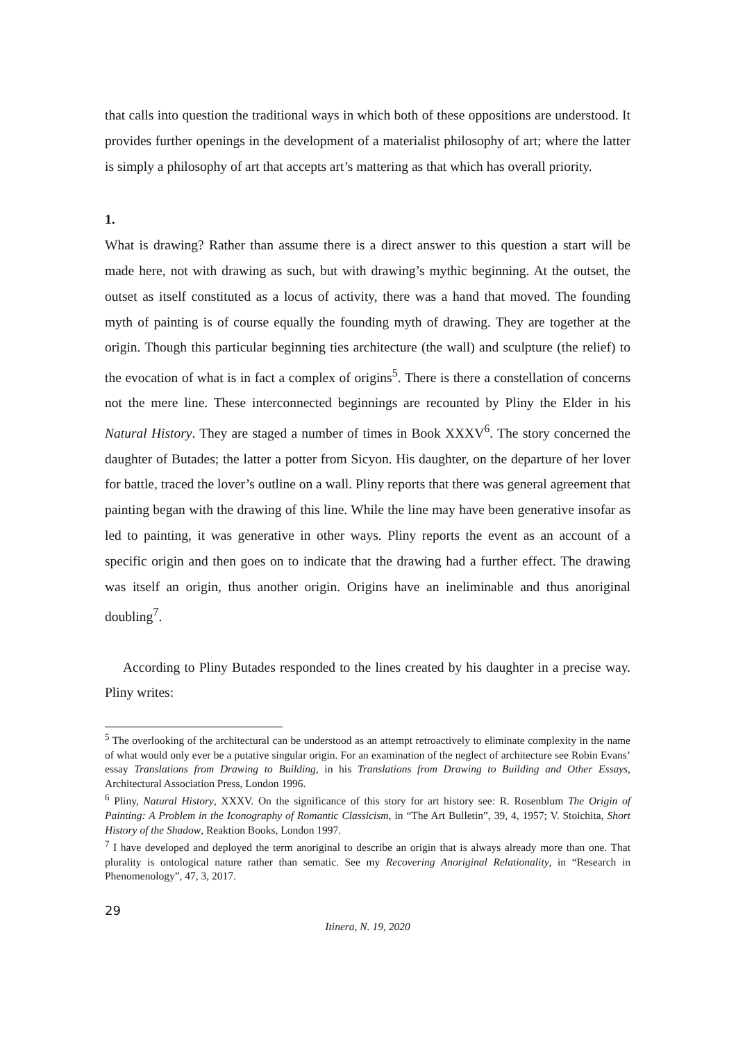that calls into question the traditional ways in which both of these oppositions are understood. It provides further openings in the development of a materialist philosophy of art; where the latter is simply a philosophy of art that accepts art’s mattering as that which has overall priority.
1.
What is drawing? Rather than assume there is a direct answer to this question a start will be made here, not with drawing as such, but with drawing’s mythic beginning. At the outset, the outset as itself constituted as a locus of activity, there was a hand that moved. The founding myth of painting is of course equally the founding myth of drawing. They are together at the origin. Though this particular beginning ties architecture (the wall) and sculpture (the relief) to the evocation of what is in fact a complex of origins<sup>5</sup>. There is there a constellation of concerns not the mere line. These interconnected beginnings are recounted by Pliny the Elder in his Natural History. They are staged a number of times in Book XXXV<sup>6</sup>. The story concerned the daughter of Butades; the latter a potter from Sicyon. His daughter, on the departure of her lover for battle, traced the lover’s outline on a wall. Pliny reports that there was general agreement that painting began with the drawing of this line. While the line may have been generative insofar as led to painting, it was generative in other ways. Pliny reports the event as an account of a specific origin and then goes on to indicate that the drawing had a further effect. The drawing was itself an origin, thus another origin. Origins have an ineliminable and thus anoriginal doubling<sup>7</sup>.
According to Pliny Butades responded to the lines created by his daughter in a precise way. Pliny writes:
<sup>5</sup> The overlooking of the architectural can be understood as an attempt retroactively to eliminate complexity in the name of what would only ever be a putative singular origin. For an examination of the neglect of architecture see Robin Evans’ essay Translations from Drawing to Building, in his Translations from Drawing to Building and Other Essays, Architectural Association Press, London 1996.
<sup>6</sup> Pliny, Natural History, XXXV. On the significance of this story for art history see: R. Rosenblum The Origin of Painting: A Problem in the Iconography of Romantic Classicism, in “The Art Bulletin”, 39, 4, 1957; V. Stoichita, Short History of the Shadow, Reaktion Books, London 1997.
<sup>7</sup> I have developed and deployed the term anoriginal to describe an origin that is always already more than one. That plurality is ontological nature rather than sematic. See my Recovering Anoriginal Relationality, in “Research in Phenomenology”, 47, 3, 2017.
29
Itinera, N. 19, 2020